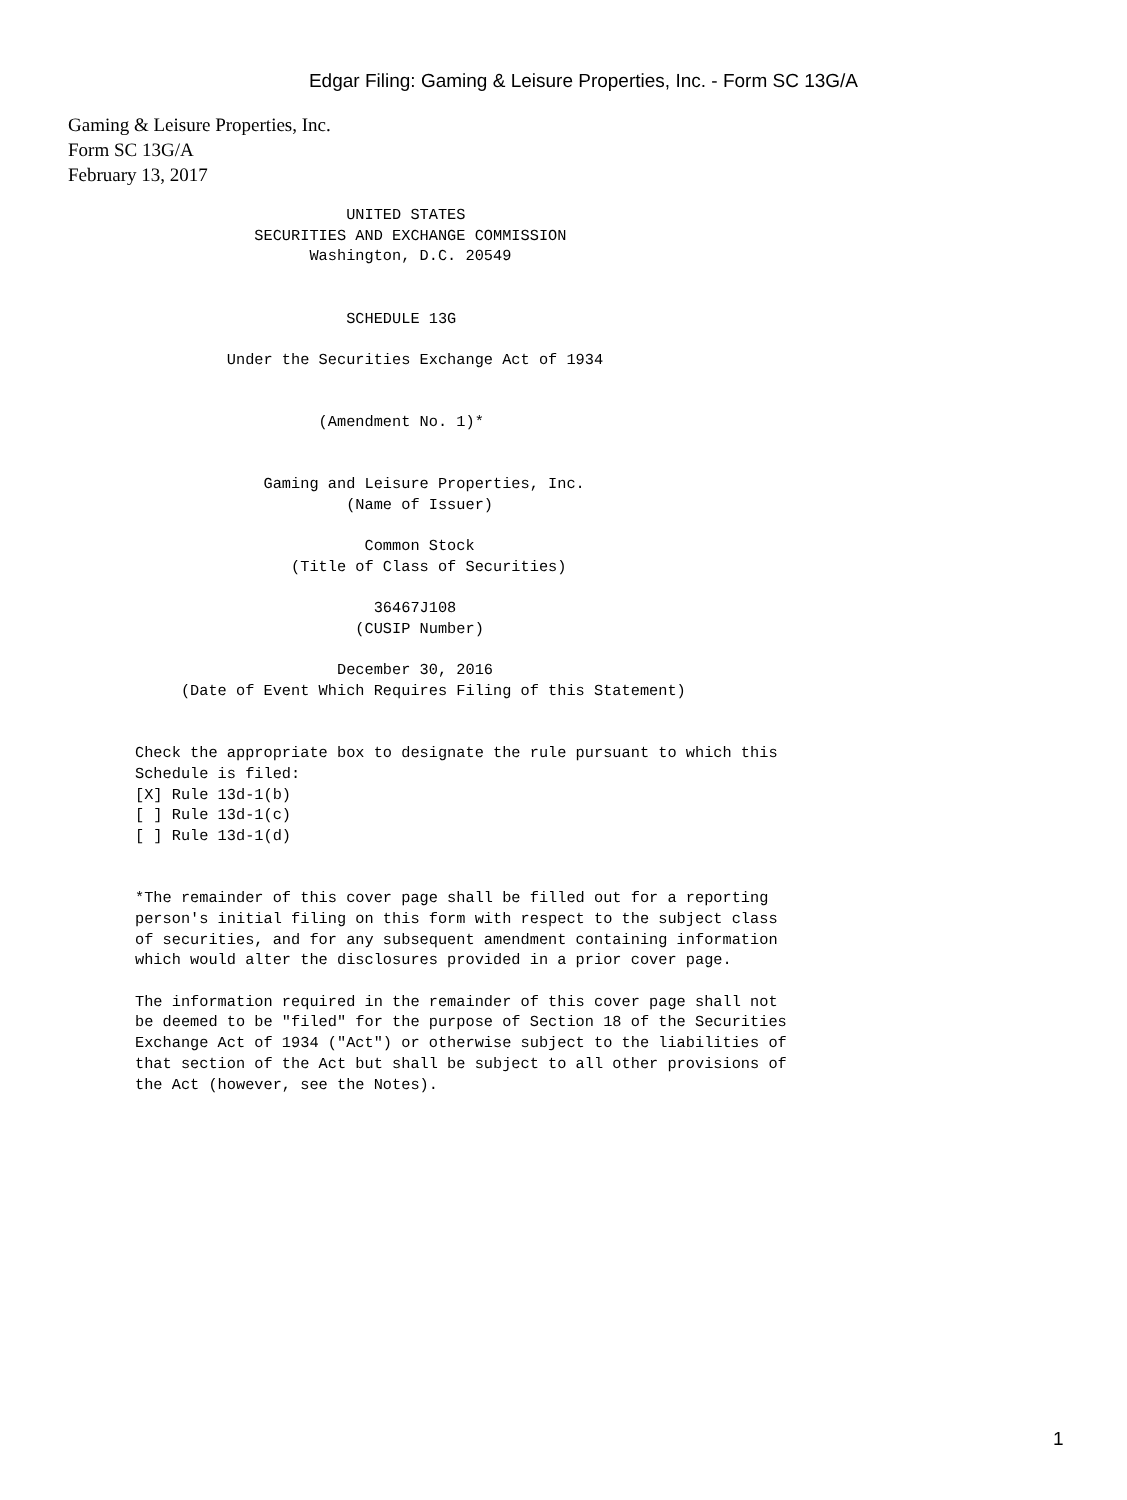Edgar Filing: Gaming & Leisure Properties, Inc. - Form SC 13G/A
Gaming & Leisure Properties, Inc.
Form SC 13G/A
February 13, 2017
                       UNITED STATES
             SECURITIES AND EXCHANGE COMMISSION
                   Washington, D.C. 20549


                       SCHEDULE 13G

          Under the Securities Exchange Act of 1934


                    (Amendment No. 1)*


              Gaming and Leisure Properties, Inc.
                       (Name of Issuer)

                         Common Stock
                 (Title of Class of Securities)

                          36467J108
                        (CUSIP Number)

                      December 30, 2016
     (Date of Event Which Requires Filing of this Statement)


Check the appropriate box to designate the rule pursuant to which this
Schedule is filed:
[X] Rule 13d-1(b)
[ ] Rule 13d-1(c)
[ ] Rule 13d-1(d)


*The remainder of this cover page shall be filled out for a reporting
person's initial filing on this form with respect to the subject class
of securities, and for any subsequent amendment containing information
which would alter the disclosures provided in a prior cover page.

The information required in the remainder of this cover page shall not
be deemed to be "filed" for the purpose of Section 18 of the Securities
Exchange Act of 1934 ("Act") or otherwise subject to the liabilities of
that section of the Act but shall be subject to all other provisions of
the Act (however, see the Notes).
1